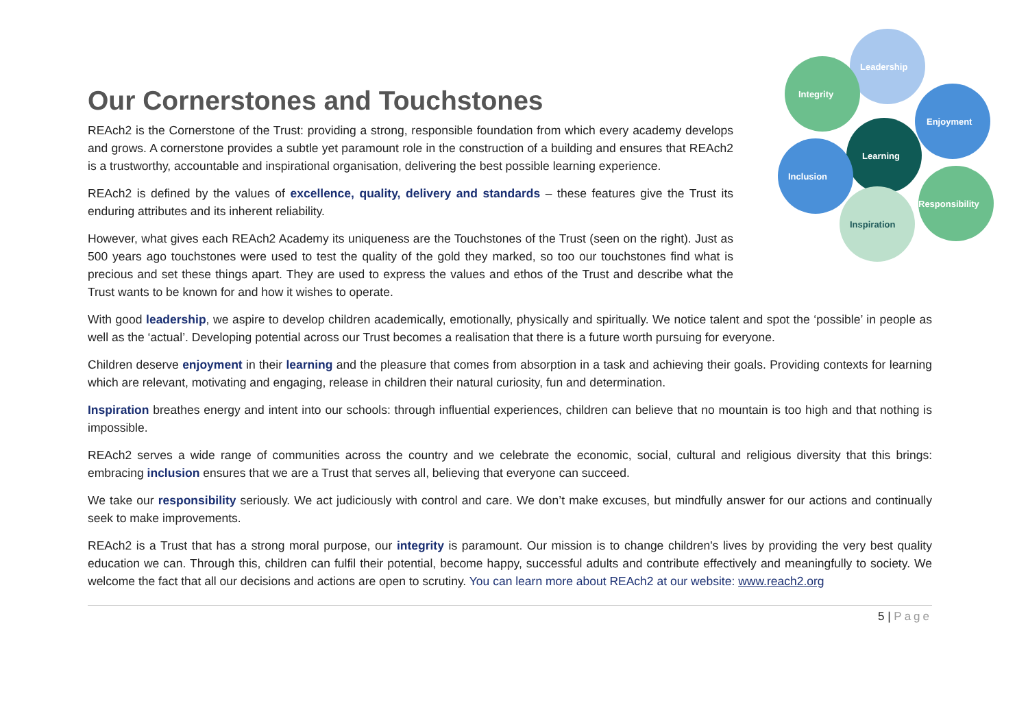Our Cornerstones and Touchstones
Leadership
Integrity
Enjoyment
Learning
Inclusion
Responsibility
Inspiration
REAch2 is the Cornerstone of the Trust: providing a strong, responsible foundation from which every academy develops and grows. A cornerstone provides a subtle yet paramount role in the construction of a building and ensures that REAch2 is a trustworthy, accountable and inspirational organisation, delivering the best possible learning experience.
REAch2 is defined by the values of excellence, quality, delivery and standards – these features give the Trust its enduring attributes and its inherent reliability.
However, what gives each REAch2 Academy its uniqueness are the Touchstones of the Trust (seen on the right). Just as 500 years ago touchstones were used to test the quality of the gold they marked, so too our touchstones find what is precious and set these things apart. They are used to express the values and ethos of the Trust and describe what the Trust wants to be known for and how it wishes to operate.
With good leadership, we aspire to develop children academically, emotionally, physically and spiritually. We notice talent and spot the ‘possible’ in people as well as the ‘actual’. Developing potential across our Trust becomes a realisation that there is a future worth pursuing for everyone.
Children deserve enjoyment in their learning and the pleasure that comes from absorption in a task and achieving their goals. Providing contexts for learning which are relevant, motivating and engaging, release in children their natural curiosity, fun and determination.
Inspiration breathes energy and intent into our schools: through influential experiences, children can believe that no mountain is too high and that nothing is impossible.
REAch2 serves a wide range of communities across the country and we celebrate the economic, social, cultural and religious diversity that this brings: embracing inclusion ensures that we are a Trust that serves all, believing that everyone can succeed.
We take our responsibility seriously. We act judiciously with control and care. We don’t make excuses, but mindfully answer for our actions and continually seek to make improvements.
REAch2 is a Trust that has a strong moral purpose, our integrity is paramount. Our mission is to change children's lives by providing the very best quality education we can. Through this, children can fulfil their potential, become happy, successful adults and contribute effectively and meaningfully to society. We welcome the fact that all our decisions and actions are open to scrutiny. You can learn more about REAch2 at our website: www.reach2.org
5 | Page